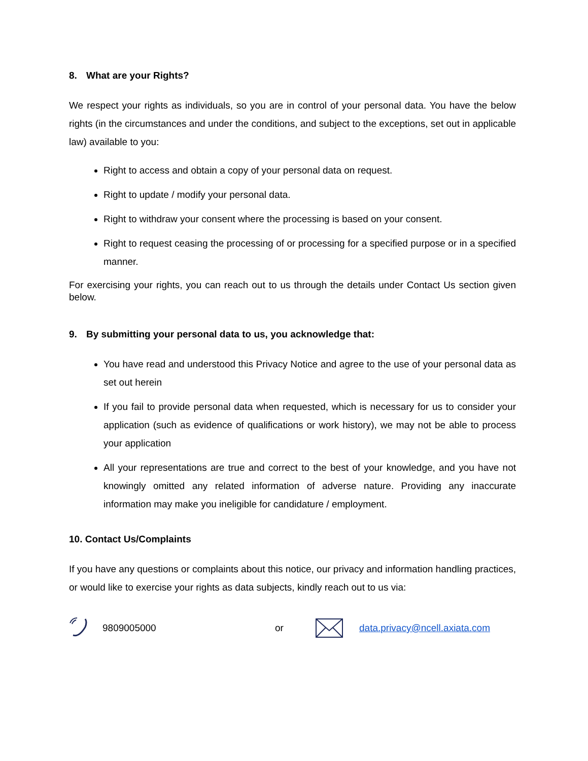8. What are your Rights?
We respect your rights as individuals, so you are in control of your personal data. You have the below rights (in the circumstances and under the conditions, and subject to the exceptions, set out in applicable law) available to you:
Right to access and obtain a copy of your personal data on request.
Right to update / modify your personal data.
Right to withdraw your consent where the processing is based on your consent.
Right to request ceasing the processing of or processing for a specified purpose or in a specified manner.
For exercising your rights, you can reach out to us through the details under Contact Us section given below.
9. By submitting your personal data to us, you acknowledge that:
You have read and understood this Privacy Notice and agree to the use of your personal data as set out herein
If you fail to provide personal data when requested, which is necessary for us to consider your application (such as evidence of qualifications or work history), we may not be able to process your application
All your representations are true and correct to the best of your knowledge, and you have not knowingly omitted any related information of adverse nature. Providing any inaccurate information may make you ineligible for candidature / employment.
10. Contact Us/Complaints
If you have any questions or complaints about this notice, our privacy and information handling practices, or would like to exercise your rights as data subjects, kindly reach out to us via:
9809005000 or data.privacy@ncell.axiata.com